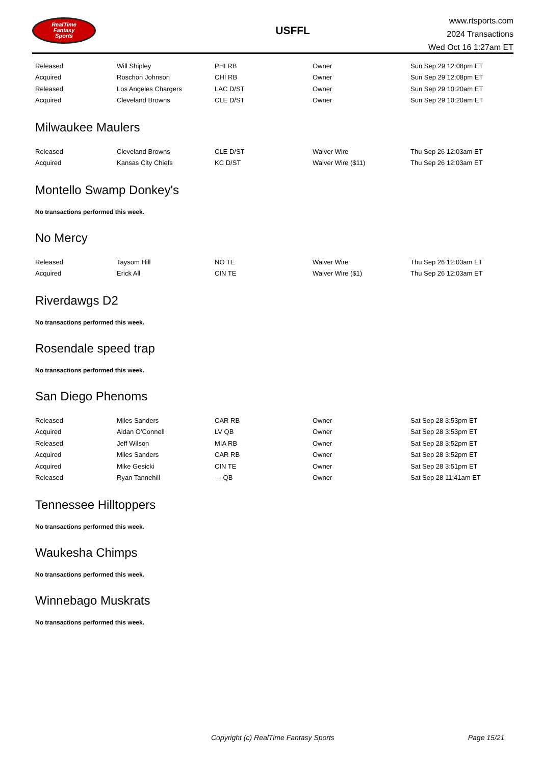RealTime
Fantasy
Sports
USFFL
www.rtsports.com
2024 Transactions
Wed Oct 16 1:27am ET
| Released | Will Shipley | PHI RB | Owner | Sun Sep 29 12:08pm ET |
| Acquired | Roschon Johnson | CHI RB | Owner | Sun Sep 29 12:08pm ET |
| Released | Los Angeles Chargers | LAC D/ST | Owner | Sun Sep 29 10:20am ET |
| Acquired | Cleveland Browns | CLE D/ST | Owner | Sun Sep 29 10:20am ET |
Milwaukee Maulers
| Released | Cleveland Browns | CLE D/ST | Waiver Wire | Thu Sep 26 12:03am ET |
| Acquired | Kansas City Chiefs | KC D/ST | Waiver Wire ($11) | Thu Sep 26 12:03am ET |
Montello Swamp Donkey's
No transactions performed this week.
No Mercy
| Released | Taysom Hill | NO TE | Waiver Wire | Thu Sep 26 12:03am ET |
| Acquired | Erick All | CIN TE | Waiver Wire ($1) | Thu Sep 26 12:03am ET |
Riverdawgs D2
No transactions performed this week.
Rosendale speed trap
No transactions performed this week.
San Diego Phenoms
| Released | Miles Sanders | CAR RB | Owner | Sat Sep 28 3:53pm ET |
| Acquired | Aidan O'Connell | LV QB | Owner | Sat Sep 28 3:53pm ET |
| Released | Jeff Wilson | MIA RB | Owner | Sat Sep 28 3:52pm ET |
| Acquired | Miles Sanders | CAR RB | Owner | Sat Sep 28 3:52pm ET |
| Acquired | Mike Gesicki | CIN TE | Owner | Sat Sep 28 3:51pm ET |
| Released | Ryan Tannehill | --- QB | Owner | Sat Sep 28 11:41am ET |
Tennessee Hilltoppers
No transactions performed this week.
Waukesha Chimps
No transactions performed this week.
Winnebago Muskrats
No transactions performed this week.
Copyright (c) RealTime Fantasy Sports Page 15/21